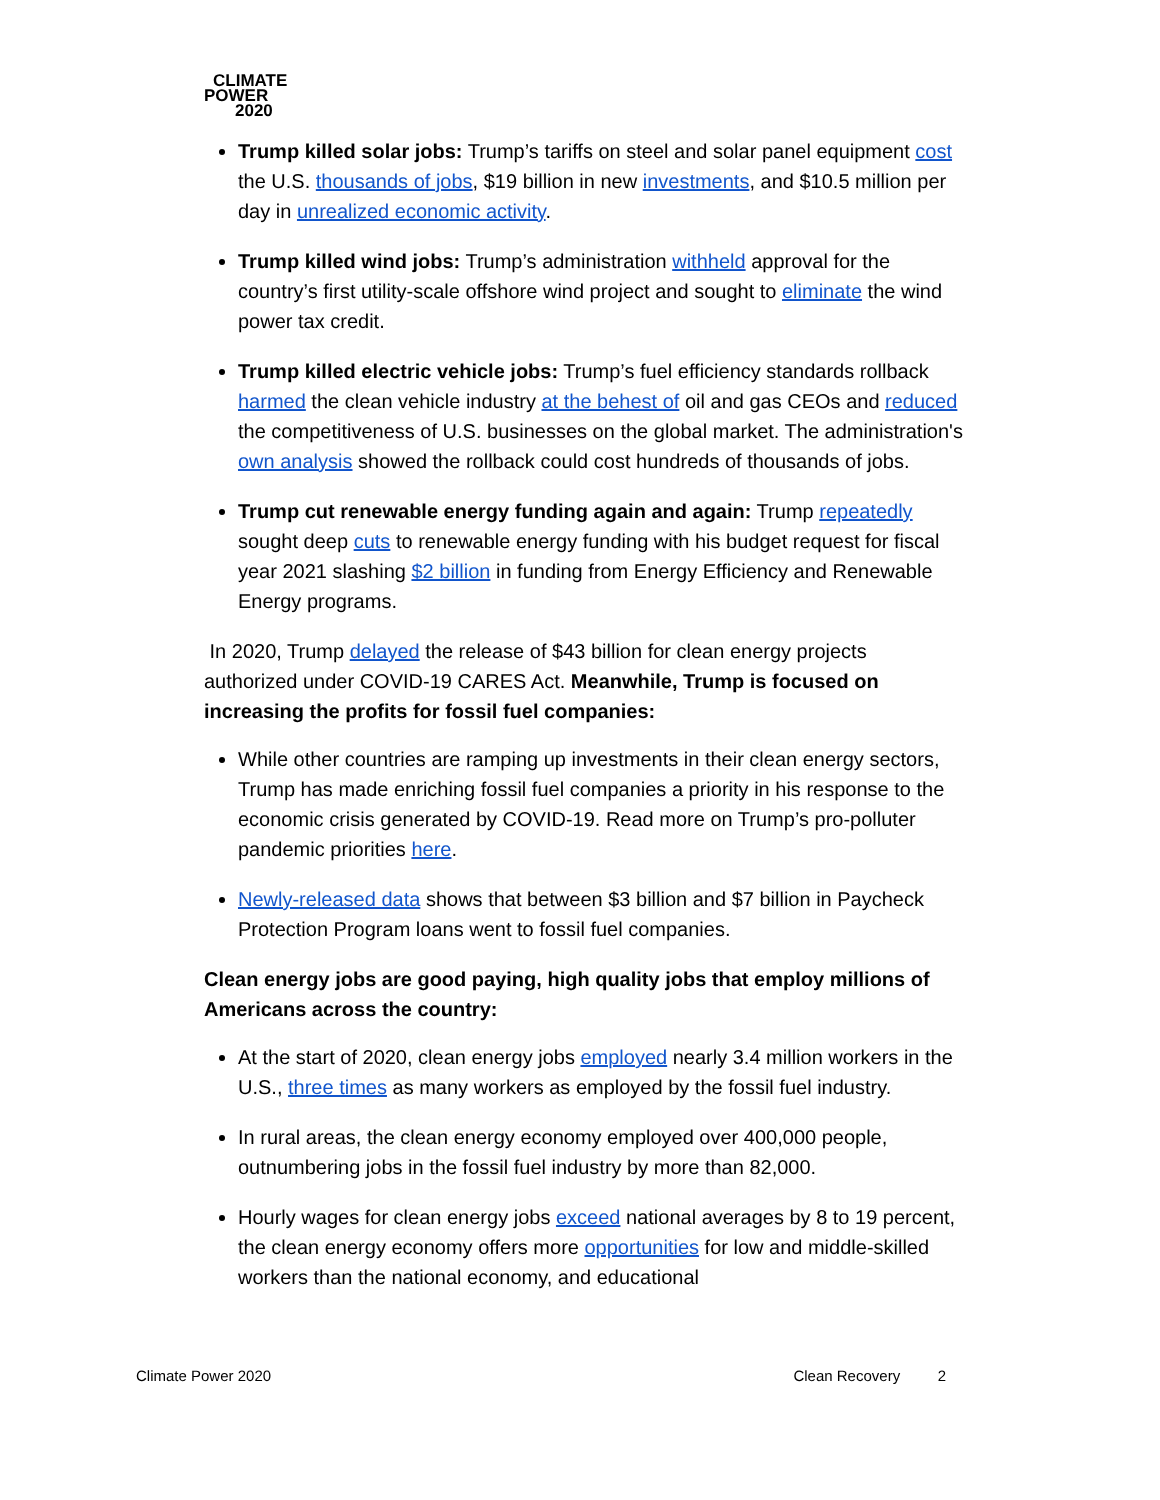CLIMATE
POWER
2020
Trump killed solar jobs: Trump’s tariffs on steel and solar panel equipment cost the U.S. thousands of jobs, $19 billion in new investments, and $10.5 million per day in unrealized economic activity.
Trump killed wind jobs: Trump’s administration withheld approval for the country’s first utility-scale offshore wind project and sought to eliminate the wind power tax credit.
Trump killed electric vehicle jobs: Trump’s fuel efficiency standards rollback harmed the clean vehicle industry at the behest of oil and gas CEOs and reduced the competitiveness of U.S. businesses on the global market. The administration's own analysis showed the rollback could cost hundreds of thousands of jobs.
Trump cut renewable energy funding again and again: Trump repeatedly sought deep cuts to renewable energy funding with his budget request for fiscal year 2021 slashing $2 billion in funding from Energy Efficiency and Renewable Energy programs.
In 2020, Trump delayed the release of $43 billion for clean energy projects authorized under COVID-19 CARES Act. Meanwhile, Trump is focused on increasing the profits for fossil fuel companies:
While other countries are ramping up investments in their clean energy sectors, Trump has made enriching fossil fuel companies a priority in his response to the economic crisis generated by COVID-19. Read more on Trump’s pro-polluter pandemic priorities here.
Newly-released data shows that between $3 billion and $7 billion in Paycheck Protection Program loans went to fossil fuel companies.
Clean energy jobs are good paying, high quality jobs that employ millions of Americans across the country:
At the start of 2020, clean energy jobs employed nearly 3.4 million workers in the U.S., three times as many workers as employed by the fossil fuel industry.
In rural areas, the clean energy economy employed over 400,000 people, outnumbering jobs in the fossil fuel industry by more than 82,000.
Hourly wages for clean energy jobs exceed national averages by 8 to 19 percent, the clean energy economy offers more opportunities for low and middle-skilled workers than the national economy, and educational
Climate Power 2020 Clean Recovery 2